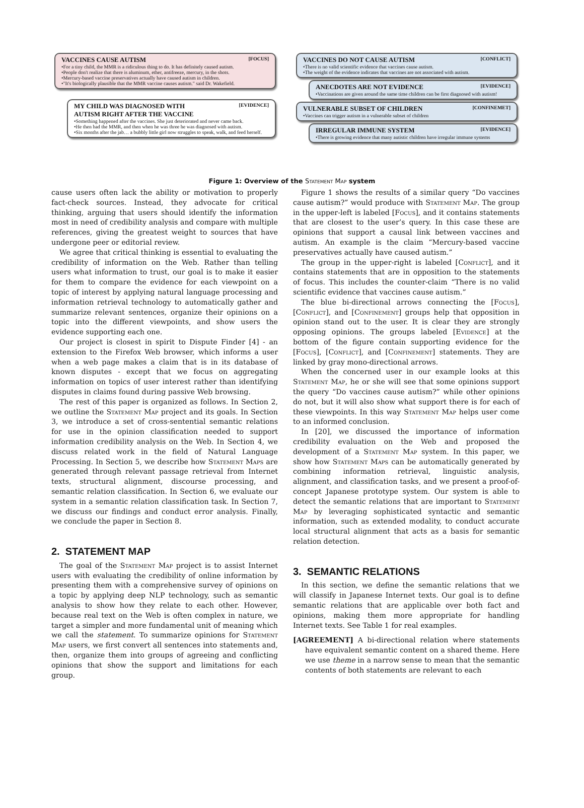VACCINES CAUSE AUTISM [FOCUS]
•For a tiny child, the MMR is a ridiculous thing to do. It has definitely caused autism.
•People don't realize that there is aluminum, ether, antifreeze, mercury, in the shots.
•Mercury-based vaccine preservatives actually have caused autism in children.
•"It's biologically plausible that the MMR vaccine causes autism." said Dr. Wakefield.
MY CHILD WAS DIAGNOSED WITH
AUTISM RIGHT AFTER THE VACCINE [EVIDENCE]
•Something happened after the vaccines. She just deteriorated and never came back.
•He then had the MMR, and then when he was three he was diagnosed with autism.
•Six months after the jab… a bubbly little girl now struggles to speak, walk, and feed herself.
VACCINES DO NOT CAUSE AUTISM [CONFLICT]
•There is no valid scientific evidence that vaccines cause autism.
•The weight of the evidence indicates that vaccines are not associated with autism.
ANECDOTES ARE NOT EVIDENCE [EVIDENCE]
•Vaccinations are given around the same time children can be first diagnosed with autism!
VULNERABLE SUBSET OF CHILDREN [CONFINEMET]
•Vaccines can trigger autism in a vulnerable subset of children
IRREGULAR IMMUNE SYSTEM [EVIDENCE]
•There is growing evidence that many autistic children have irregular immune systems
Figure 1: Overview of the Statement Map system
cause users often lack the ability or motivation to properly fact-check sources. Instead, they advocate for critical thinking, arguing that users should identify the information most in need of credibility analysis and compare with multiple references, giving the greatest weight to sources that have undergone peer or editorial review.
We agree that critical thinking is essential to evaluating the credibility of information on the Web. Rather than telling users what information to trust, our goal is to make it easier for them to compare the evidence for each viewpoint on a topic of interest by applying natural language processing and information retrieval technology to automatically gather and summarize relevant sentences, organize their opinions on a topic into the different viewpoints, and show users the evidence supporting each one.
Our project is closest in spirit to Dispute Finder [4] - an extension to the Firefox Web browser, which informs a user when a web page makes a claim that is in its database of known disputes - except that we focus on aggregating information on topics of user interest rather than identifying disputes in claims found during passive Web browsing.
The rest of this paper is organized as follows. In Section 2, we outline the Statement Map project and its goals. In Section 3, we introduce a set of cross-sentential semantic relations for use in the opinion classification needed to support information credibility analysis on the Web. In Section 4, we discuss related work in the field of Natural Language Processing. In Section 5, we describe how Statement Maps are generated through relevant passage retrieval from Internet texts, structural alignment, discourse processing, and semantic relation classification. In Section 6, we evaluate our system in a semantic relation classification task. In Section 7, we discuss our findings and conduct error analysis. Finally, we conclude the paper in Section 8.
2. STATEMENT MAP
The goal of the Statement Map project is to assist Internet users with evaluating the credibility of online information by presenting them with a comprehensive survey of opinions on a topic by applying deep NLP technology, such as semantic analysis to show how they relate to each other. However, because real text on the Web is often complex in nature, we target a simpler and more fundamental unit of meaning which we call the statement. To summarize opinions for Statement Map users, we first convert all sentences into statements and, then, organize them into groups of agreeing and conflicting opinions that show the support and limitations for each group.
Figure 1 shows the results of a similar query “Do vaccines cause autism?” would produce with Statement Map. The group in the upper-left is labeled [Focus], and it contains statements that are closest to the user’s query. In this case these are opinions that support a causal link between vaccines and autism. An example is the claim “Mercury-based vaccine preservatives actually have caused autism.”
The group in the upper-right is labeled [Conflict], and it contains statements that are in opposition to the statements of focus. This includes the counter-claim “There is no valid scientific evidence that vaccines cause autism.”
The blue bi-directional arrows connecting the [Focus], [Conflict], and [Confinement] groups help that opposition in opinion stand out to the user. It is clear they are strongly opposing opinions. The groups labeled [Evidence] at the bottom of the figure contain supporting evidence for the [Focus], [Conflict], and [Confinement] statements. They are linked by gray mono-directional arrows.
When the concerned user in our example looks at this Statement Map, he or she will see that some opinions support the query “Do vaccines cause autism?” while other opinions do not, but it will also show what support there is for each of these viewpoints. In this way Statement Map helps user come to an informed conclusion.
In [20], we discussed the importance of information credibility evaluation on the Web and proposed the development of a Statement Map system. In this paper, we show how Statement Maps can be automatically generated by combining information retrieval, linguistic analysis, alignment, and classification tasks, and we present a proof-of-concept Japanese prototype system. Our system is able to detect the semantic relations that are important to Statement Map by leveraging sophisticated syntactic and semantic information, such as extended modality, to conduct accurate local structural alignment that acts as a basis for semantic relation detection.
3. SEMANTIC RELATIONS
In this section, we define the semantic relations that we will classify in Japanese Internet texts. Our goal is to define semantic relations that are applicable over both fact and opinions, making them more appropriate for handling Internet texts. See Table 1 for real examples.
[AGREEMENT] A bi-directional relation where statements have equivalent semantic content on a shared theme. Here we use theme in a narrow sense to mean that the semantic contents of both statements are relevant to each